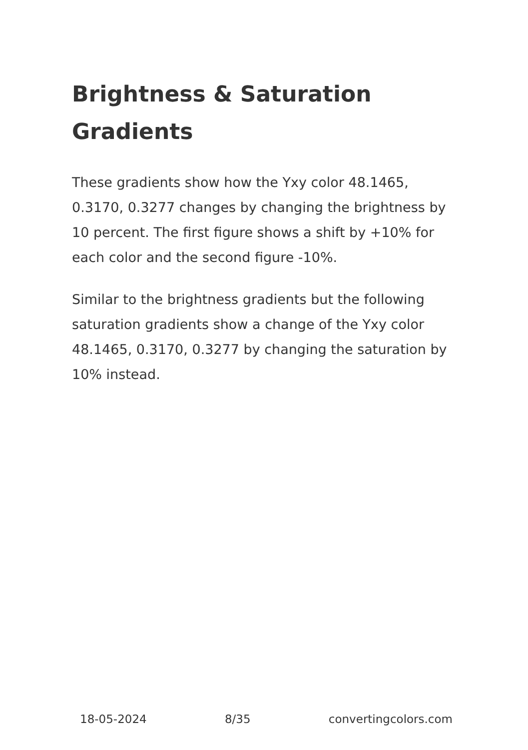Brightness & Saturation Gradients
These gradients show how the Yxy color 48.1465, 0.3170, 0.3277 changes by changing the brightness by 10 percent. The first figure shows a shift by +10% for each color and the second figure -10%.
Similar to the brightness gradients but the following saturation gradients show a change of the Yxy color 48.1465, 0.3170, 0.3277 by changing the saturation by 10% instead.
18-05-2024 8/35 convertingcolors.com